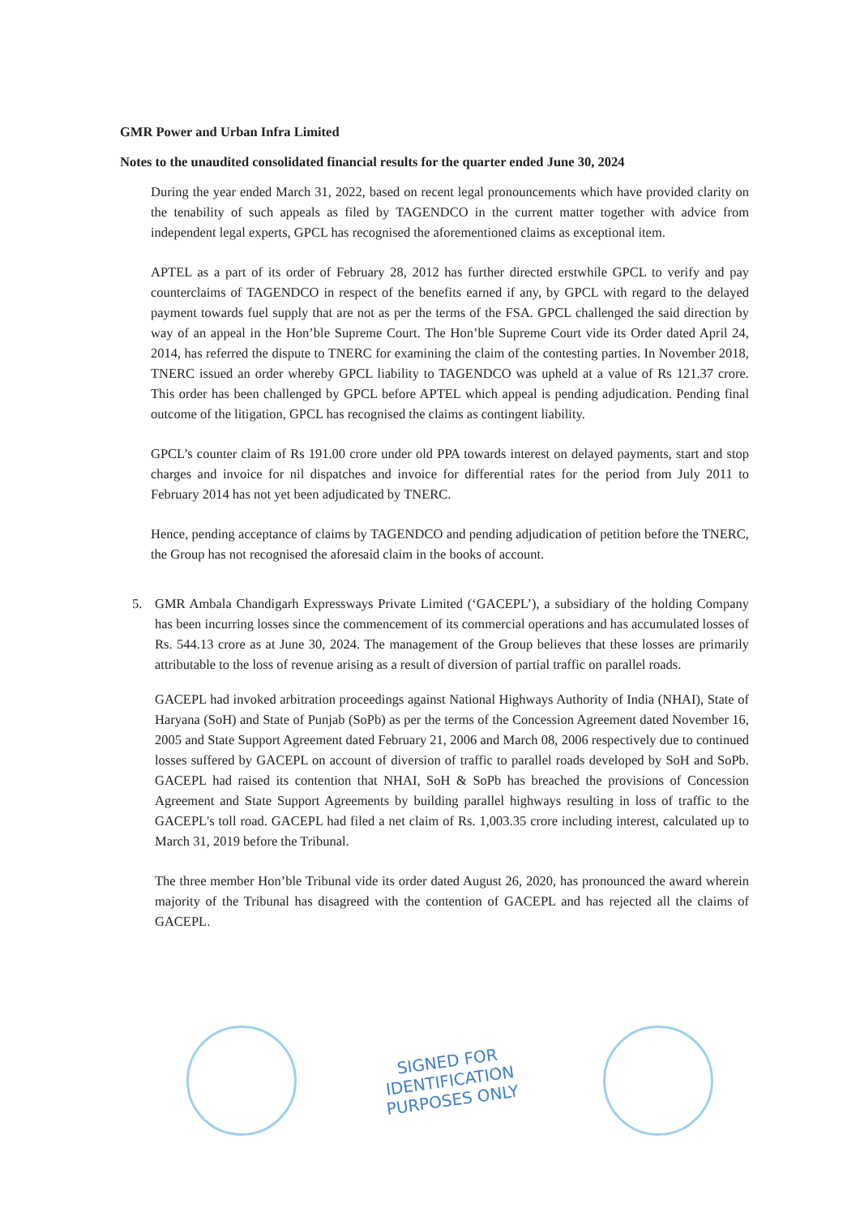GMR Power and Urban Infra Limited
Notes to the unaudited consolidated financial results for the quarter ended June 30, 2024
During the year ended March 31, 2022, based on recent legal pronouncements which have provided clarity on the tenability of such appeals as filed by TAGENDCO in the current matter together with advice from independent legal experts, GPCL has recognised the aforementioned claims as exceptional item.
APTEL as a part of its order of February 28, 2012 has further directed erstwhile GPCL to verify and pay counterclaims of TAGENDCO in respect of the benefits earned if any, by GPCL with regard to the delayed payment towards fuel supply that are not as per the terms of the FSA. GPCL challenged the said direction by way of an appeal in the Hon’ble Supreme Court. The Hon’ble Supreme Court vide its Order dated April 24, 2014, has referred the dispute to TNERC for examining the claim of the contesting parties. In November 2018, TNERC issued an order whereby GPCL liability to TAGENDCO was upheld at a value of Rs 121.37 crore. This order has been challenged by GPCL before APTEL which appeal is pending adjudication. Pending final outcome of the litigation, GPCL has recognised the claims as contingent liability.
GPCL’s counter claim of Rs 191.00 crore under old PPA towards interest on delayed payments, start and stop charges and invoice for nil dispatches and invoice for differential rates for the period from July 2011 to February 2014 has not yet been adjudicated by TNERC.
Hence, pending acceptance of claims by TAGENDCO and pending adjudication of petition before the TNERC, the Group has not recognised the aforesaid claim in the books of account.
5. GMR Ambala Chandigarh Expressways Private Limited (‘GACEPL’), a subsidiary of the holding Company has been incurring losses since the commencement of its commercial operations and has accumulated losses of Rs. 544.13 crore as at June 30, 2024. The management of the Group believes that these losses are primarily attributable to the loss of revenue arising as a result of diversion of partial traffic on parallel roads.
GACEPL had invoked arbitration proceedings against National Highways Authority of India (NHAI), State of Haryana (SoH) and State of Punjab (SoPb) as per the terms of the Concession Agreement dated November 16, 2005 and State Support Agreement dated February 21, 2006 and March 08, 2006 respectively due to continued losses suffered by GACEPL on account of diversion of traffic to parallel roads developed by SoH and SoPb. GACEPL had raised its contention that NHAI, SoH & SoPb has breached the provisions of Concession Agreement and State Support Agreements by building parallel highways resulting in loss of traffic to the GACEPL's toll road. GACEPL had filed a net claim of Rs. 1,003.35 crore including interest, calculated up to March 31, 2019 before the Tribunal.
The three member Hon’ble Tribunal vide its order dated August 26, 2020, has pronounced the award wherein majority of the Tribunal has disagreed with the contention of GACEPL and has rejected all the claims of GACEPL.
SIGNED FOR
IDENTIFICATION
PURPOSES ONLY